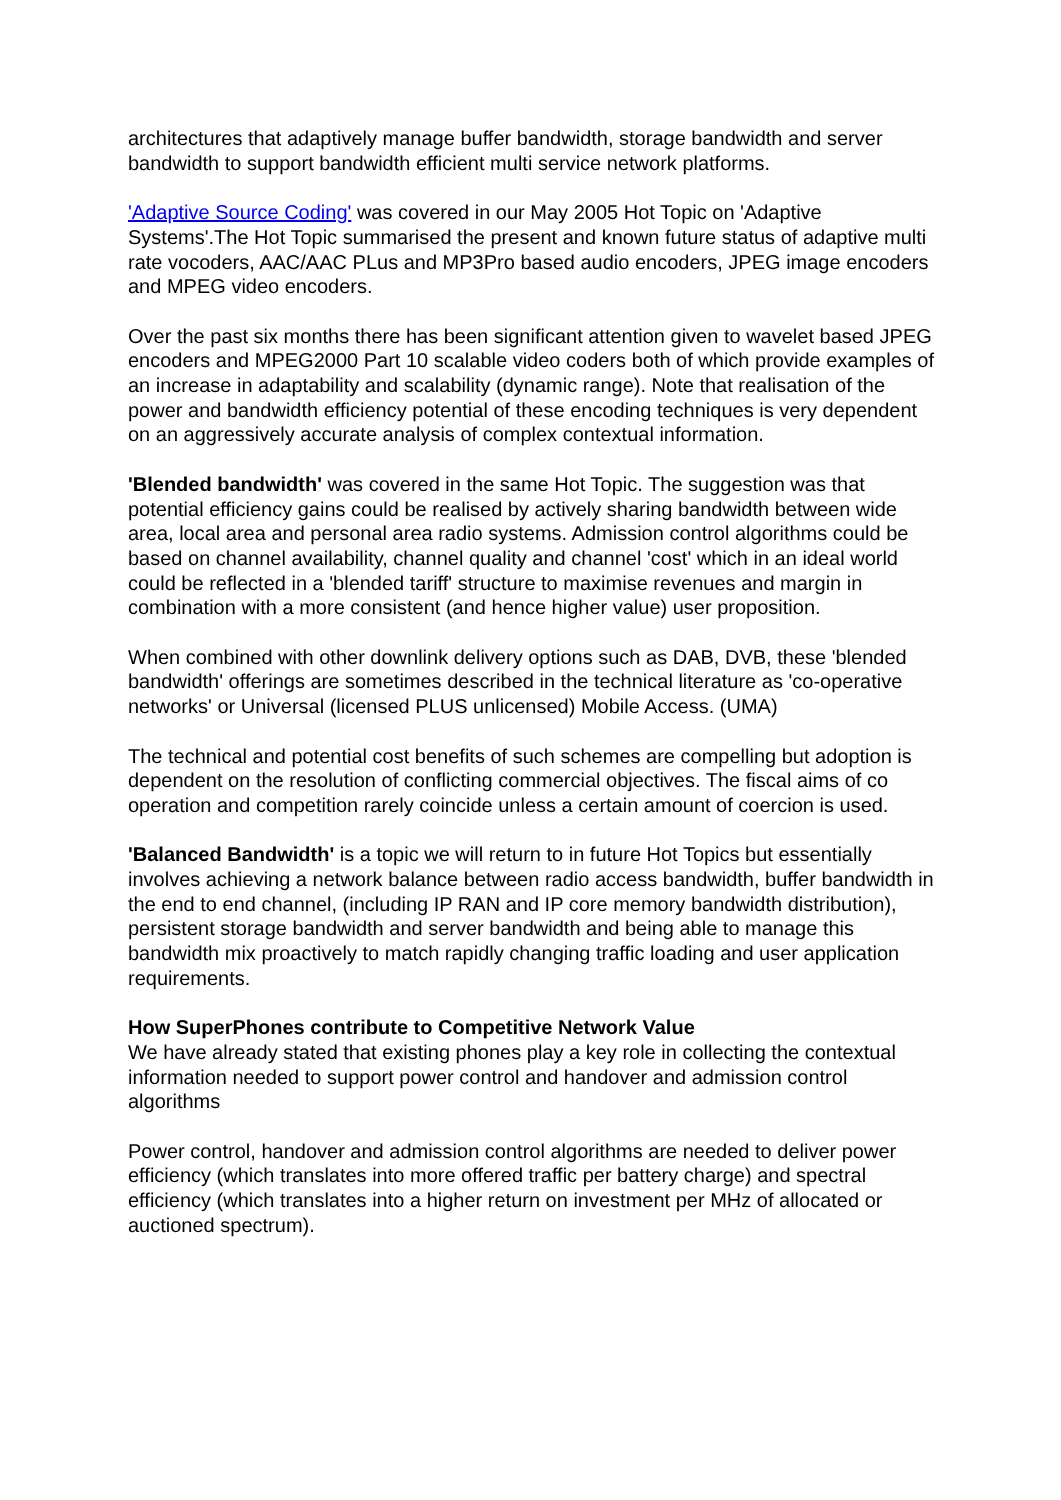architectures that adaptively manage buffer bandwidth, storage bandwidth and server bandwidth to support bandwidth efficient multi service network platforms.
'Adaptive Source Coding' was covered in our May 2005 Hot Topic on 'Adaptive Systems'.The Hot Topic summarised the present and known future status of adaptive multi rate vocoders, AAC/AAC PLus and MP3Pro based audio encoders, JPEG image encoders and MPEG video encoders.
Over the past six months there has been significant attention given to wavelet based JPEG encoders and MPEG2000 Part 10 scalable video coders both of which provide examples of an increase in adaptability and scalability (dynamic range). Note that realisation of the power and bandwidth efficiency potential of these encoding techniques is very dependent on an aggressively accurate analysis of complex contextual information.
'Blended bandwidth' was covered in the same Hot Topic. The suggestion was that potential efficiency gains could be realised by actively sharing bandwidth between wide area, local area and personal area radio systems. Admission control algorithms could be based on channel availability, channel quality and channel 'cost' which in an ideal world could be reflected in a 'blended tariff' structure to maximise revenues and margin in combination with a more consistent (and hence higher value) user proposition.
When combined with other downlink delivery options such as DAB, DVB, these 'blended bandwidth' offerings are sometimes described in the technical literature as 'co-operative networks' or Universal (licensed PLUS unlicensed) Mobile Access. (UMA)
The technical and potential cost benefits of such schemes are compelling but adoption is dependent on the resolution of conflicting commercial objectives. The fiscal aims of co operation and competition rarely coincide unless a certain amount of coercion is used.
'Balanced Bandwidth' is a topic we will return to in future Hot Topics but essentially involves achieving a network balance between radio access bandwidth, buffer bandwidth in the end to end channel, (including IP RAN and IP core memory bandwidth distribution), persistent storage bandwidth and server bandwidth and being able to manage this bandwidth mix proactively to match rapidly changing traffic loading and user application requirements.
How SuperPhones contribute to Competitive Network Value
We have already stated that existing phones play a key role in collecting the contextual information needed to support power control and handover and admission control algorithms
Power control, handover and admission control algorithms are needed to deliver power efficiency (which translates into more offered traffic per battery charge) and spectral efficiency (which translates into a higher return on investment per MHz of allocated or auctioned spectrum).